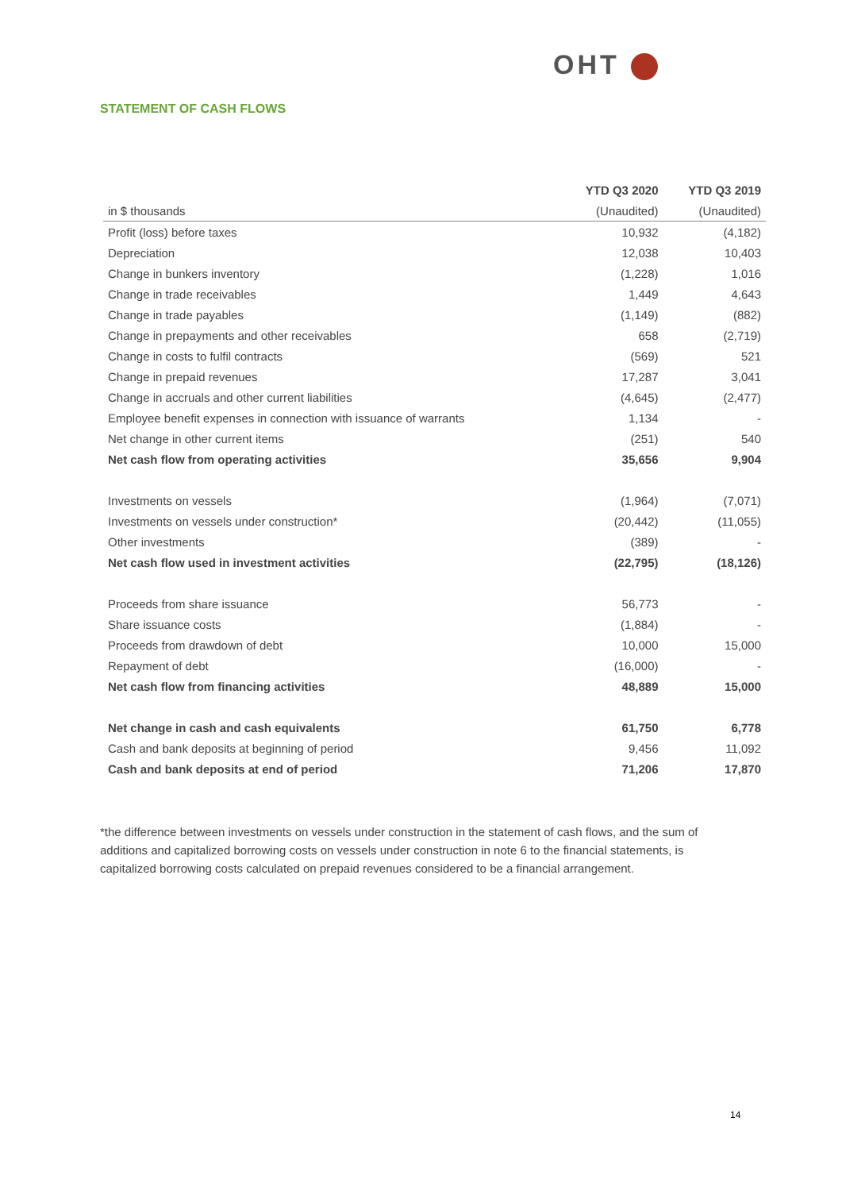OHT
STATEMENT OF CASH FLOWS
| | YTD Q3 2020 | YTD Q3 2019 |
| --- | --- | --- |
| in $ thousands | (Unaudited) | (Unaudited) |
| Profit (loss) before taxes | 10,932 | (4,182) |
| Depreciation | 12,038 | 10,403 |
| Change in bunkers inventory | (1,228) | 1,016 |
| Change in trade receivables | 1,449 | 4,643 |
| Change in trade payables | (1,149) | (882) |
| Change in prepayments and other receivables | 658 | (2,719) |
| Change in costs to fulfil contracts | (569) | 521 |
| Change in prepaid revenues | 17,287 | 3,041 |
| Change in accruals and other current liabilities | (4,645) | (2,477) |
| Employee benefit expenses in connection with issuance of warrants | 1,134 | - |
| Net change in other current items | (251) | 540 |
| Net cash flow from operating activities | 35,656 | 9,904 |
| Investments on vessels | (1,964) | (7,071) |
| Investments on vessels under construction* | (20,442) | (11,055) |
| Other investments | (389) | - |
| Net cash flow used in investment activities | (22,795) | (18,126) |
| Proceeds from share issuance | 56,773 | - |
| Share issuance costs | (1,884) | - |
| Proceeds from drawdown of debt | 10,000 | 15,000 |
| Repayment of debt | (16,000) | - |
| Net cash flow from financing activities | 48,889 | 15,000 |
| Net change in cash and cash equivalents | 61,750 | 6,778 |
| Cash and bank deposits at beginning of period | 9,456 | 11,092 |
| Cash and bank deposits at end of period | 71,206 | 17,870 |
*the difference between investments on vessels under construction in the statement of cash flows, and the sum of additions and capitalized borrowing costs on vessels under construction in note 6 to the financial statements, is capitalized borrowing costs calculated on prepaid revenues considered to be a financial arrangement.
14